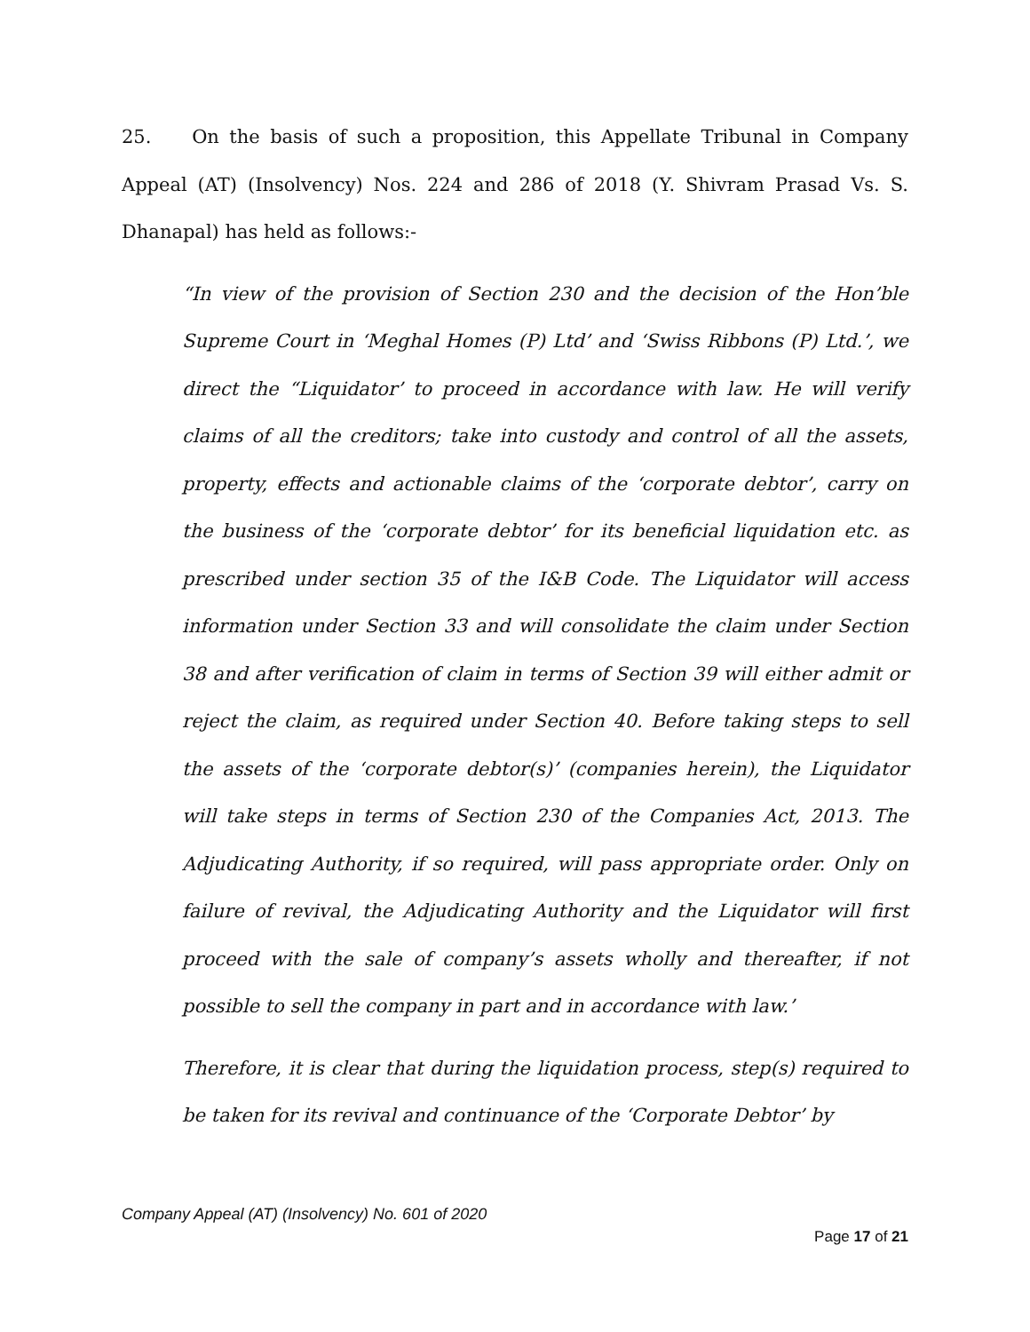25. On the basis of such a proposition, this Appellate Tribunal in Company Appeal (AT) (Insolvency) Nos. 224 and 286 of 2018 (Y. Shivram Prasad Vs. S. Dhanapal) has held as follows:-
“In view of the provision of Section 230 and the decision of the Hon’ble Supreme Court in ‘Meghal Homes (P) Ltd’ and ‘Swiss Ribbons (P) Ltd.’, we direct the “Liquidator’ to proceed in accordance with law. He will verify claims of all the creditors; take into custody and control of all the assets, property, effects and actionable claims of the ‘corporate debtor’, carry on the business of the ‘corporate debtor’ for its beneficial liquidation etc. as prescribed under section 35 of the I&B Code. The Liquidator will access information under Section 33 and will consolidate the claim under Section 38 and after verification of claim in terms of Section 39 will either admit or reject the claim, as required under Section 40. Before taking steps to sell the assets of the ‘corporate debtor(s)’ (companies herein), the Liquidator will take steps in terms of Section 230 of the Companies Act, 2013. The Adjudicating Authority, if so required, will pass appropriate order. Only on failure of revival, the Adjudicating Authority and the Liquidator will first proceed with the sale of company’s assets wholly and thereafter, if not possible to sell the company in part and in accordance with law.’
Therefore, it is clear that during the liquidation process, step(s) required to be taken for its revival and continuance of the ‘Corporate Debtor’ by
Company Appeal (AT) (Insolvency) No. 601 of 2020
Page 17 of 21